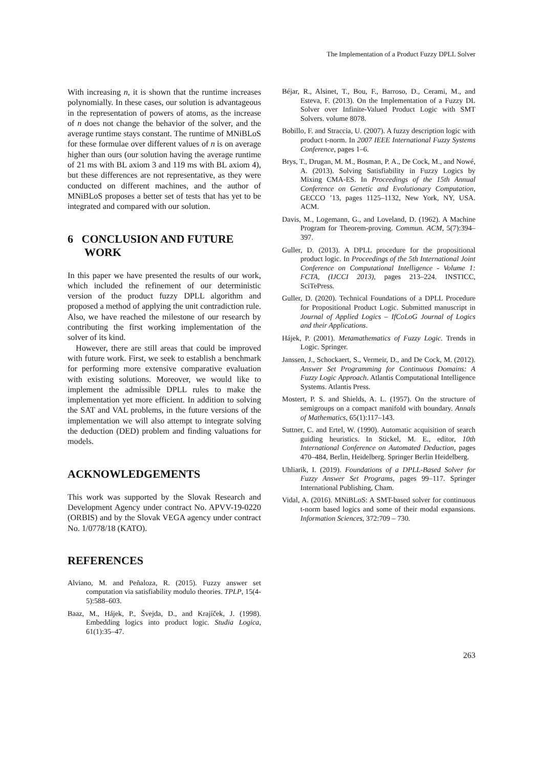The Implementation of a Product Fuzzy DPLL Solver
With increasing n, it is shown that the runtime increases polynomially. In these cases, our solution is advantageous in the representation of powers of atoms, as the increase of n does not change the behavior of the solver, and the average runtime stays constant. The runtime of MNiBLoS for these formulae over different values of n is on average higher than ours (our solution having the average runtime of 21 ms with BL axiom 3 and 119 ms with BL axiom 4), but these differences are not representative, as they were conducted on different machines, and the author of MNiBLoS proposes a better set of tests that has yet to be integrated and compared with our solution.
6 CONCLUSION AND FUTURE
WORK
In this paper we have presented the results of our work, which included the refinement of our deterministic version of the product fuzzy DPLL algorithm and proposed a method of applying the unit contradiction rule. Also, we have reached the milestone of our research by contributing the first working implementation of the solver of its kind.
However, there are still areas that could be improved with future work. First, we seek to establish a benchmark for performing more extensive comparative evaluation with existing solutions. Moreover, we would like to implement the admissible DPLL rules to make the implementation yet more efficient. In addition to solving the SAT and VAL problems, in the future versions of the implementation we will also attempt to integrate solving the deduction (DED) problem and finding valuations for models.
ACKNOWLEDGEMENTS
This work was supported by the Slovak Research and Development Agency under contract No. APVV-19-0220 (ORBIS) and by the Slovak VEGA agency under contract No. 1/0778/18 (KATO).
REFERENCES
Alviano, M. and Peñaloza, R. (2015). Fuzzy answer set computation via satisfiability modulo theories. TPLP, 15(4-5):588–603.
Baaz, M., Hájek, P., Švejda, D., and Krajíček, J. (1998). Embedding logics into product logic. Studia Logica, 61(1):35–47.
Béjar, R., Alsinet, T., Bou, F., Barroso, D., Cerami, M., and Esteva, F. (2013). On the Implementation of a Fuzzy DL Solver over Infinite-Valued Product Logic with SMT Solvers. volume 8078.
Bobillo, F. and Straccia, U. (2007). A fuzzy description logic with product t-norm. In 2007 IEEE International Fuzzy Systems Conference, pages 1–6.
Brys, T., Drugan, M. M., Bosman, P. A., De Cock, M., and Nowé, A. (2013). Solving Satisfiability in Fuzzy Logics by Mixing CMA-ES. In Proceedings of the 15th Annual Conference on Genetic and Evolutionary Computation, GECCO ’13, pages 1125–1132, New York, NY, USA. ACM.
Davis, M., Logemann, G., and Loveland, D. (1962). A Machine Program for Theorem-proving. Commun. ACM, 5(7):394–397.
Guller, D. (2013). A DPLL procedure for the propositional product logic. In Proceedings of the 5th International Joint Conference on Computational Intelligence - Volume 1: FCTA, (IJCCI 2013), pages 213–224. INSTICC, SciTePress.
Guller, D. (2020). Technical Foundations of a DPLL Procedure for Propositional Product Logic. Submitted manuscript in Journal of Applied Logics – IfCoLoG Journal of Logics and their Applications.
Hájek, P. (2001). Metamathematics of Fuzzy Logic. Trends in Logic. Springer.
Janssen, J., Schockaert, S., Vermeir, D., and De Cock, M. (2012). Answer Set Programming for Continuous Domains: A Fuzzy Logic Approach. Atlantis Computational Intelligence Systems. Atlantis Press.
Mostert, P. S. and Shields, A. L. (1957). On the structure of semigroups on a compact manifold with boundary. Annals of Mathematics, 65(1):117–143.
Suttner, C. and Ertel, W. (1990). Automatic acquisition of search guiding heuristics. In Stickel, M. E., editor, 10th International Conference on Automated Deduction, pages 470–484, Berlin, Heidelberg. Springer Berlin Heidelberg.
Uhliarik, I. (2019). Foundations of a DPLL-Based Solver for Fuzzy Answer Set Programs, pages 99–117. Springer International Publishing, Cham.
Vidal, A. (2016). MNiBLoS: A SMT-based solver for continuous t-norm based logics and some of their modal expansions. Information Sciences, 372:709 – 730.
263